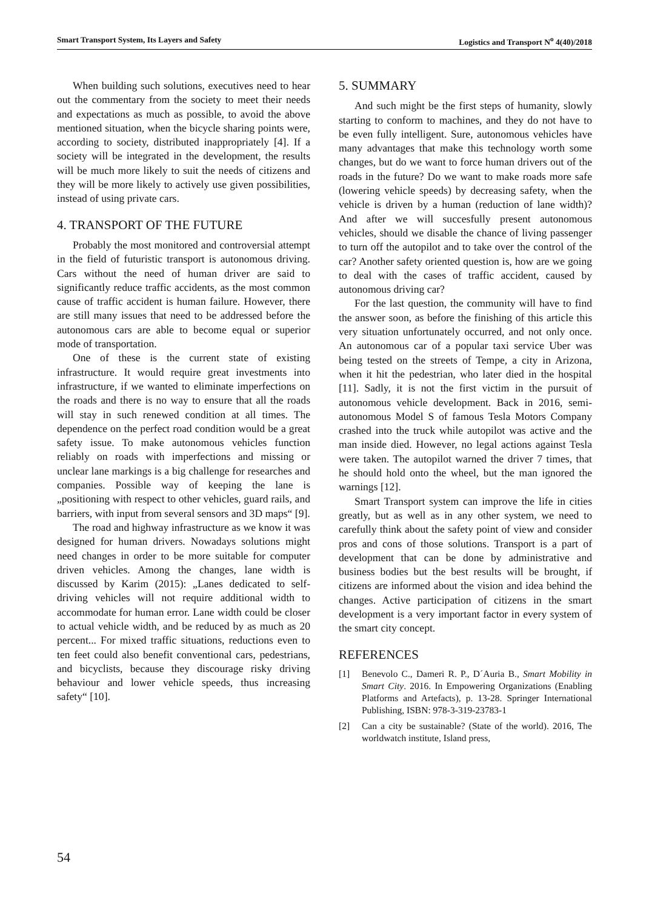Smart Transport System, Its Layers and Safety Logistics and Transport N<sup>o</sup> 4(40)/2018
When building such solutions, executives need to hear out the commentary from the society to meet their needs and expectations as much as possible, to avoid the above mentioned situation, when the bicycle sharing points were, according to society, distributed inappropriately [4]. If a society will be integrated in the development, the results will be much more likely to suit the needs of citizens and they will be more likely to actively use given possibilities, instead of using private cars.
4. TRANSPORT OF THE FUTURE
Probably the most monitored and controversial attempt in the field of futuristic transport is autonomous driving. Cars without the need of human driver are said to significantly reduce traffic accidents, as the most common cause of traffic accident is human failure. However, there are still many issues that need to be addressed before the autonomous cars are able to become equal or superior mode of transportation.
One of these is the current state of existing infrastructure. It would require great investments into infrastructure, if we wanted to eliminate imperfections on the roads and there is no way to ensure that all the roads will stay in such renewed condition at all times. The dependence on the perfect road condition would be a great safety issue. To make autonomous vehicles function reliably on roads with imperfections and missing or unclear lane markings is a big challenge for researches and companies. Possible way of keeping the lane is „positioning with respect to other vehicles, guard rails, and barriers, with input from several sensors and 3D maps“ [9].
The road and highway infrastructure as we know it was designed for human drivers. Nowadays solutions might need changes in order to be more suitable for computer driven vehicles. Among the changes, lane width is discussed by Karim (2015): „Lanes dedicated to self-driving vehicles will not require additional width to accommodate for human error. Lane width could be closer to actual vehicle width, and be reduced by as much as 20 percent... For mixed traffic situations, reductions even to ten feet could also benefit conventional cars, pedestrians, and bicyclists, because they discourage risky driving behaviour and lower vehicle speeds, thus increasing safety“ [10].
5. SUMMARY
And such might be the first steps of humanity, slowly starting to conform to machines, and they do not have to be even fully intelligent. Sure, autonomous vehicles have many advantages that make this technology worth some changes, but do we want to force human drivers out of the roads in the future? Do we want to make roads more safe (lowering vehicle speeds) by decreasing safety, when the vehicle is driven by a human (reduction of lane width)? And after we will succesfully present autonomous vehicles, should we disable the chance of living passenger to turn off the autopilot and to take over the control of the car? Another safety oriented question is, how are we going to deal with the cases of traffic accident, caused by autonomous driving car?
For the last question, the community will have to find the answer soon, as before the finishing of this article this very situation unfortunately occurred, and not only once. An autonomous car of a popular taxi service Uber was being tested on the streets of Tempe, a city in Arizona, when it hit the pedestrian, who later died in the hospital [11]. Sadly, it is not the first victim in the pursuit of autonomous vehicle development. Back in 2016, semi-autonomous Model S of famous Tesla Motors Company crashed into the truck while autopilot was active and the man inside died. However, no legal actions against Tesla were taken. The autopilot warned the driver 7 times, that he should hold onto the wheel, but the man ignored the warnings [12].
Smart Transport system can improve the life in cities greatly, but as well as in any other system, we need to carefully think about the safety point of view and consider pros and cons of those solutions. Transport is a part of development that can be done by administrative and business bodies but the best results will be brought, if citizens are informed about the vision and idea behind the changes. Active participation of citizens in the smart development is a very important factor in every system of the smart city concept.
REFERENCES
[1] Benevolo C., Dameri R. P., D´Auria B., Smart Mobility in Smart City. 2016. In Empowering Organizations (Enabling Platforms and Artefacts), p. 13-28. Springer International Publishing, ISBN: 978-3-319-23783-1
[2] Can a city be sustainable? (State of the world). 2016, The worldwatch institute, Island press,
54